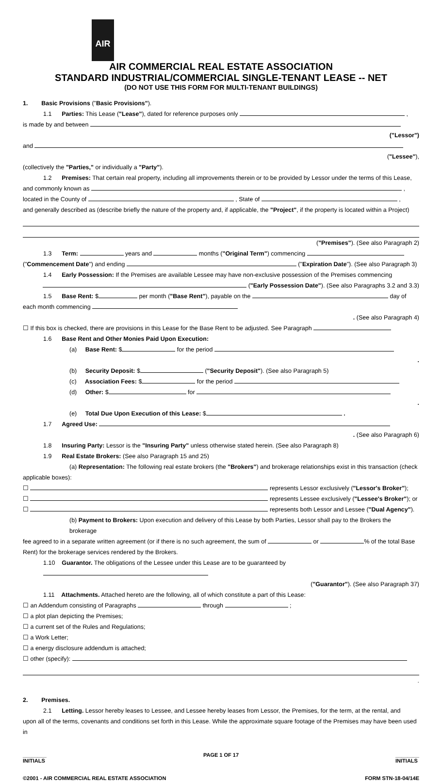AIR
AIR COMMERCIAL REAL ESTATE ASSOCIATION
STANDARD INDUSTRIAL/COMMERCIAL SINGLE-TENANT LEASE -- NET
(DO NOT USE THIS FORM FOR MULTI-TENANT BUILDINGS)
1. Basic Provisions ("Basic Provisions").
1.1 Parties: This Lease ("Lease"), dated for reference purposes only ,
is made by and between
("Lessor")
and
("Lessee"),
(collectively the "Parties," or individually a "Party").
1.2 Premises: That certain real property, including all improvements therein or to be provided by Lessor under the terms of this Lease,
and commonly known as ,
located in the County of , State of ,
and generally described as (describe briefly the nature of the property and, if applicable, the "Project", if the property is located within a Project)
("Premises"). (See also Paragraph 2)
1.3 Term: years and months ("Original Term") commencing
("Commencement Date") and ending ("Expiration Date"). (See also Paragraph 3)
1.4 Early Possession: If the Premises are available Lessee may have non-exclusive possession of the Premises commencing
("Early Possession Date"). (See also Paragraphs 3.2 and 3.3)
1.5 Base Rent: $ per month ("Base Rent"), payable on the day of
each month commencing
. (See also Paragraph 4)
☐ If this box is checked, there are provisions in this Lease for the Base Rent to be adjusted. See Paragraph
1.6 Base Rent and Other Monies Paid Upon Execution:
(a) Base Rent: $ for the period
.
(b) Security Deposit: $ ("Security Deposit"). (See also Paragraph 5)
(c) Association Fees: $ for the period
(d) Other: $ for
.
(e) Total Due Upon Execution of this Lease: $ .
1.7 Agreed Use:
. (See also Paragraph 6)
1.8 Insuring Party: Lessor is the "Insuring Party" unless otherwise stated herein. (See also Paragraph 8)
1.9 Real Estate Brokers: (See also Paragraph 15 and 25)
(a) Representation: The following real estate brokers (the "Brokers") and brokerage relationships exist in this transaction (check
applicable boxes):
☐ represents Lessor exclusively ("Lessor's Broker");
☐ represents Lessee exclusively ("Lessee's Broker"); or
☐ represents both Lessor and Lessee ("Dual Agency").
(b) Payment to Brokers: Upon execution and delivery of this Lease by both Parties, Lessor shall pay to the Brokers the brokerage
fee agreed to in a separate written agreement (or if there is no such agreement, the sum of or % of the total Base
Rent) for the brokerage services rendered by the Brokers.
1.10 Guarantor. The obligations of the Lessee under this Lease are to be guaranteed by
("Guarantor"). (See also Paragraph 37)
1.11 Attachments. Attached hereto are the following, all of which constitute a part of this Lease:
☐ an Addendum consisting of Paragraphs through ;
☐ a plot plan depicting the Premises;
☐ a current set of the Rules and Regulations;
☐ a Work Letter;
☐ a energy disclosure addendum is attached;
☐ other (specify):
.
2. Premises.
2.1 Letting. Lessor hereby leases to Lessee, and Lessee hereby leases from Lessor, the Premises, for the term, at the rental, and
upon all of the terms, covenants and conditions set forth in this Lease. While the approximate square footage of the Premises may have been used in
________
INITIALS PAGE 1 OF 17 ________
INITIALS
©2001 - AIR COMMERCIAL REAL ESTATE ASSOCIATION FORM STN-18-04/14E